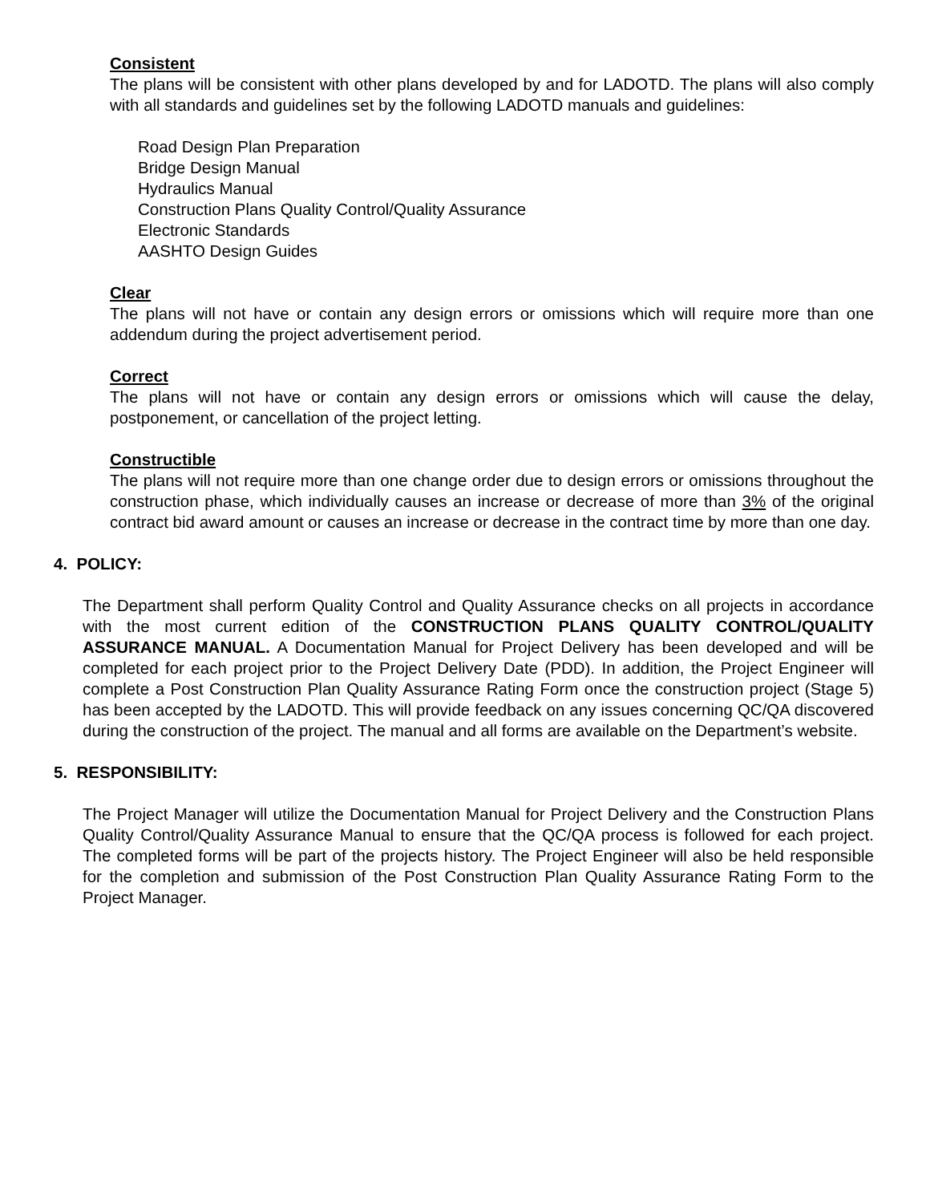Consistent
The plans will be consistent with other plans developed by and for LADOTD. The plans will also comply with all standards and guidelines set by the following LADOTD manuals and guidelines:
Road Design Plan Preparation
Bridge Design Manual
Hydraulics Manual
Construction Plans Quality Control/Quality Assurance
Electronic Standards
AASHTO Design Guides
Clear
The plans will not have or contain any design errors or omissions which will require more than one addendum during the project advertisement period.
Correct
The plans will not have or contain any design errors or omissions which will cause the delay, postponement, or cancellation of the project letting.
Constructible
The plans will not require more than one change order due to design errors or omissions throughout the construction phase, which individually causes an increase or decrease of more than 3% of the original contract bid award amount or causes an increase or decrease in the contract time by more than one day.
4. POLICY:
The Department shall perform Quality Control and Quality Assurance checks on all projects in accordance with the most current edition of the CONSTRUCTION PLANS QUALITY CONTROL/QUALITY ASSURANCE MANUAL. A Documentation Manual for Project Delivery has been developed and will be completed for each project prior to the Project Delivery Date (PDD). In addition, the Project Engineer will complete a Post Construction Plan Quality Assurance Rating Form once the construction project (Stage 5) has been accepted by the LADOTD. This will provide feedback on any issues concerning QC/QA discovered during the construction of the project. The manual and all forms are available on the Department’s website.
5. RESPONSIBILITY:
The Project Manager will utilize the Documentation Manual for Project Delivery and the Construction Plans Quality Control/Quality Assurance Manual to ensure that the QC/QA process is followed for each project. The completed forms will be part of the projects history. The Project Engineer will also be held responsible for the completion and submission of the Post Construction Plan Quality Assurance Rating Form to the Project Manager.